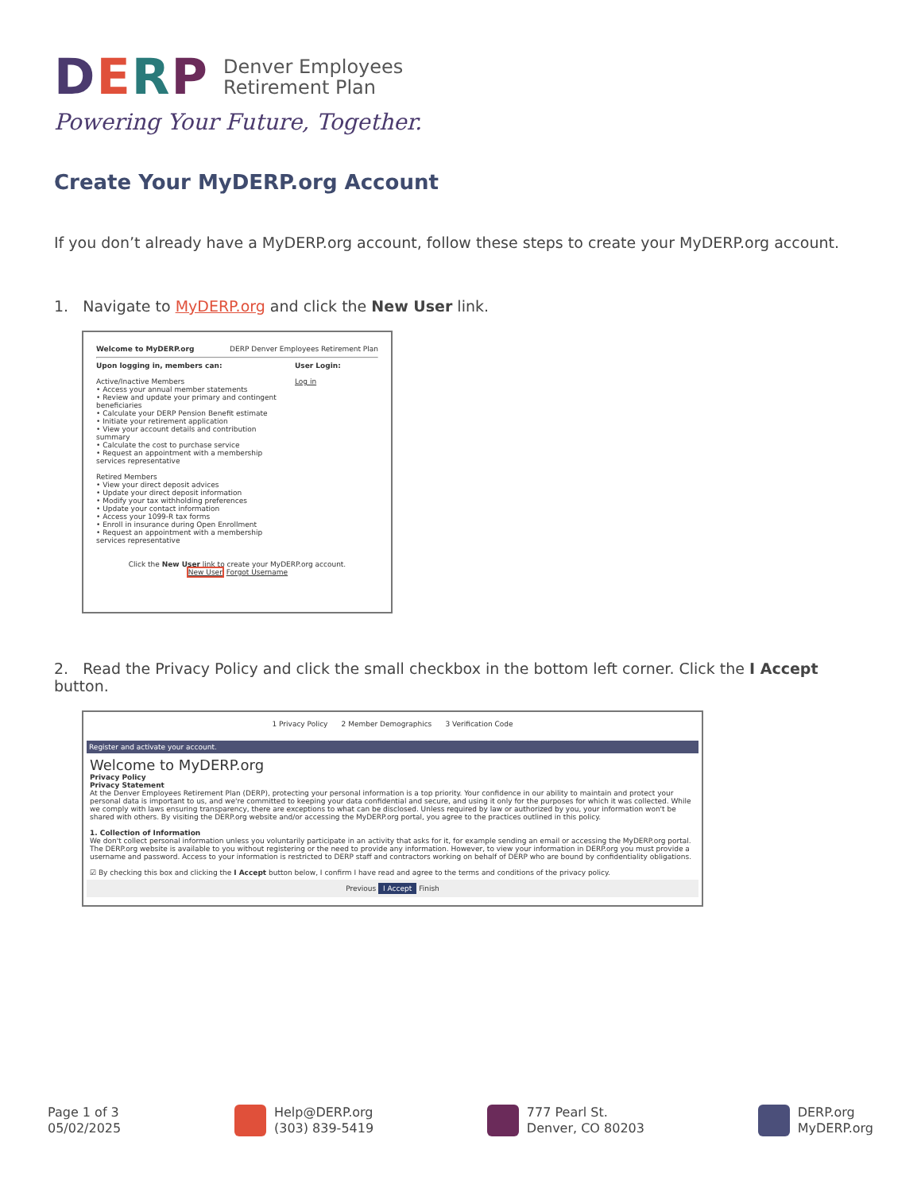DERP
Denver Employees
Retirement Plan
Powering Your Future, Together.
Create Your MyDERP.org Account
If you don’t already have a MyDERP.org account, follow these steps to create your MyDERP.org account.
1. Navigate to MyDERP.org and click the New User link.
Welcome to MyDERP.org DERP Denver Employees Retirement Plan
Upon logging in, members can:
Active/Inactive Members
• Access your annual member statements
• Review and update your primary and contingent beneficiaries
• Calculate your DERP Pension Benefit estimate
• Initiate your retirement application
• View your account details and contribution summary
• Calculate the cost to purchase service
• Request an appointment with a membership services representative
Retired Members
• View your direct deposit advices
• Update your direct deposit information
• Modify your tax withholding preferences
• Update your contact information
• Access your 1099-R tax forms
• Enroll in insurance during Open Enrollment
• Request an appointment with a membership services representative
User Login:
Log in
Click the New User link to create your MyDERP.org account.
New User Forgot Username
2. Read the Privacy Policy and click the small checkbox in the bottom left corner. Click the I Accept button.
1 Privacy Policy 2 Member Demographics 3 Verification Code
Register and activate your account.
Welcome to MyDERP.org
Privacy Policy
Privacy Statement
At the Denver Employees Retirement Plan (DERP), protecting your personal information is a top priority. Your confidence in our ability to maintain and protect your personal data is important to us, and we're committed to keeping your data confidential and secure, and using it only for the purposes for which it was collected. While we comply with laws ensuring transparency, there are exceptions to what can be disclosed. Unless required by law or authorized by you, your information won't be shared with others. By visiting the DERP.org website and/or accessing the MyDERP.org portal, you agree to the practices outlined in this policy.
1. Collection of Information
We don't collect personal information unless you voluntarily participate in an activity that asks for it, for example sending an email or accessing the MyDERP.org portal. The DERP.org website is available to you without registering or the need to provide any information. However, to view your information in DERP.org you must provide a username and password. Access to your information is restricted to DERP staff and contractors working on behalf of DERP who are bound by confidentiality obligations.
☑ By checking this box and clicking the I Accept button below, I confirm I have read and agree to the terms and conditions of the privacy policy.
Previous I Accept Finish
Page 1 of 3
05/02/2025
Help@DERP.org
(303) 839-5419
777 Pearl St.
Denver, CO 80203
DERP.org
MyDERP.org